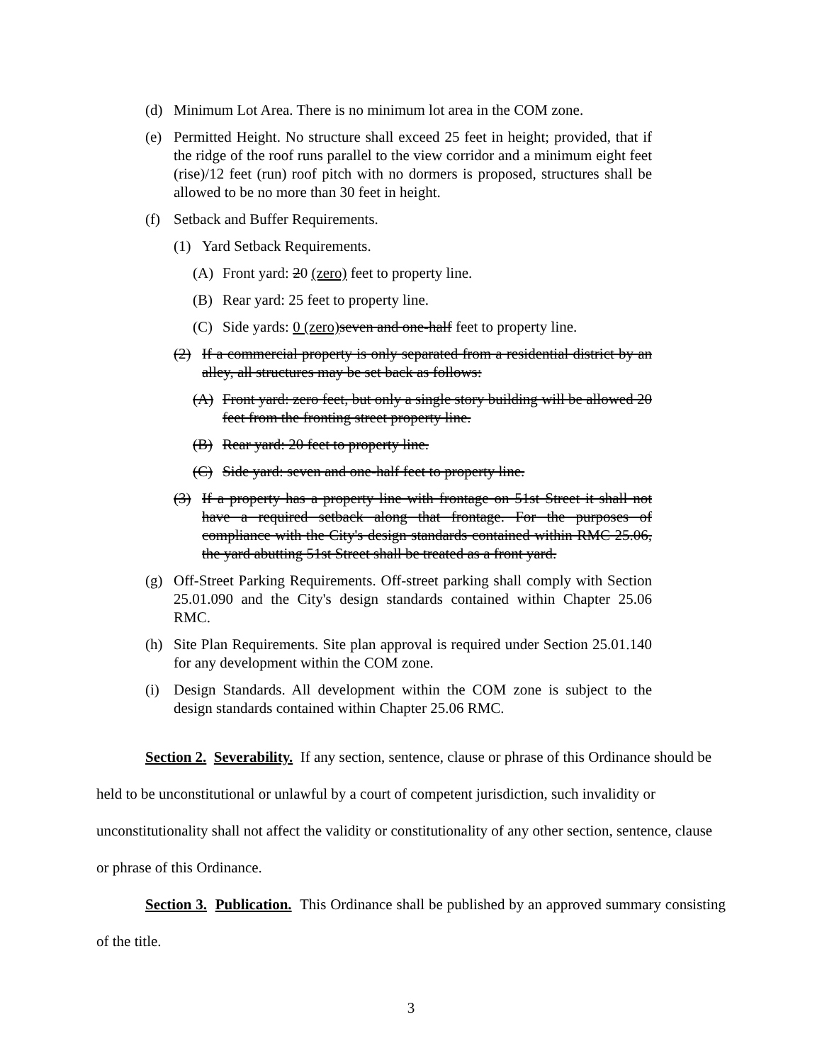(d) Minimum Lot Area. There is no minimum lot area in the COM zone.
(e) Permitted Height. No structure shall exceed 25 feet in height; provided, that if the ridge of the roof runs parallel to the view corridor and a minimum eight feet (rise)/12 feet (run) roof pitch with no dormers is proposed, structures shall be allowed to be no more than 30 feet in height.
(f) Setback and Buffer Requirements.
(1) Yard Setback Requirements.
(A) Front yard: 20 (zero) feet to property line.
(B) Rear yard: 25 feet to property line.
(C) Side yards: 0 (zero) seven and one-half feet to property line.
(2) If a commercial property is only separated from a residential district by an alley, all structures may be set back as follows:
(A) Front yard: zero feet, but only a single story building will be allowed 20 feet from the fronting street property line.
(B) Rear yard: 20 feet to property line.
(C) Side yard: seven and one-half feet to property line.
(3) If a property has a property line with frontage on 51st Street it shall not have a required setback along that frontage. For the purposes of compliance with the City's design standards contained within RMC 25.06, the yard abutting 51st Street shall be treated as a front yard.
(g) Off-Street Parking Requirements. Off-street parking shall comply with Section 25.01.090 and the City's design standards contained within Chapter 25.06 RMC.
(h) Site Plan Requirements. Site plan approval is required under Section 25.01.140 for any development within the COM zone.
(i) Design Standards. All development within the COM zone is subject to the design standards contained within Chapter 25.06 RMC.
Section 2. Severability. If any section, sentence, clause or phrase of this Ordinance should be held to be unconstitutional or unlawful by a court of competent jurisdiction, such invalidity or unconstitutionality shall not affect the validity or constitutionality of any other section, sentence, clause or phrase of this Ordinance.
Section 3. Publication. This Ordinance shall be published by an approved summary consisting of the title.
3